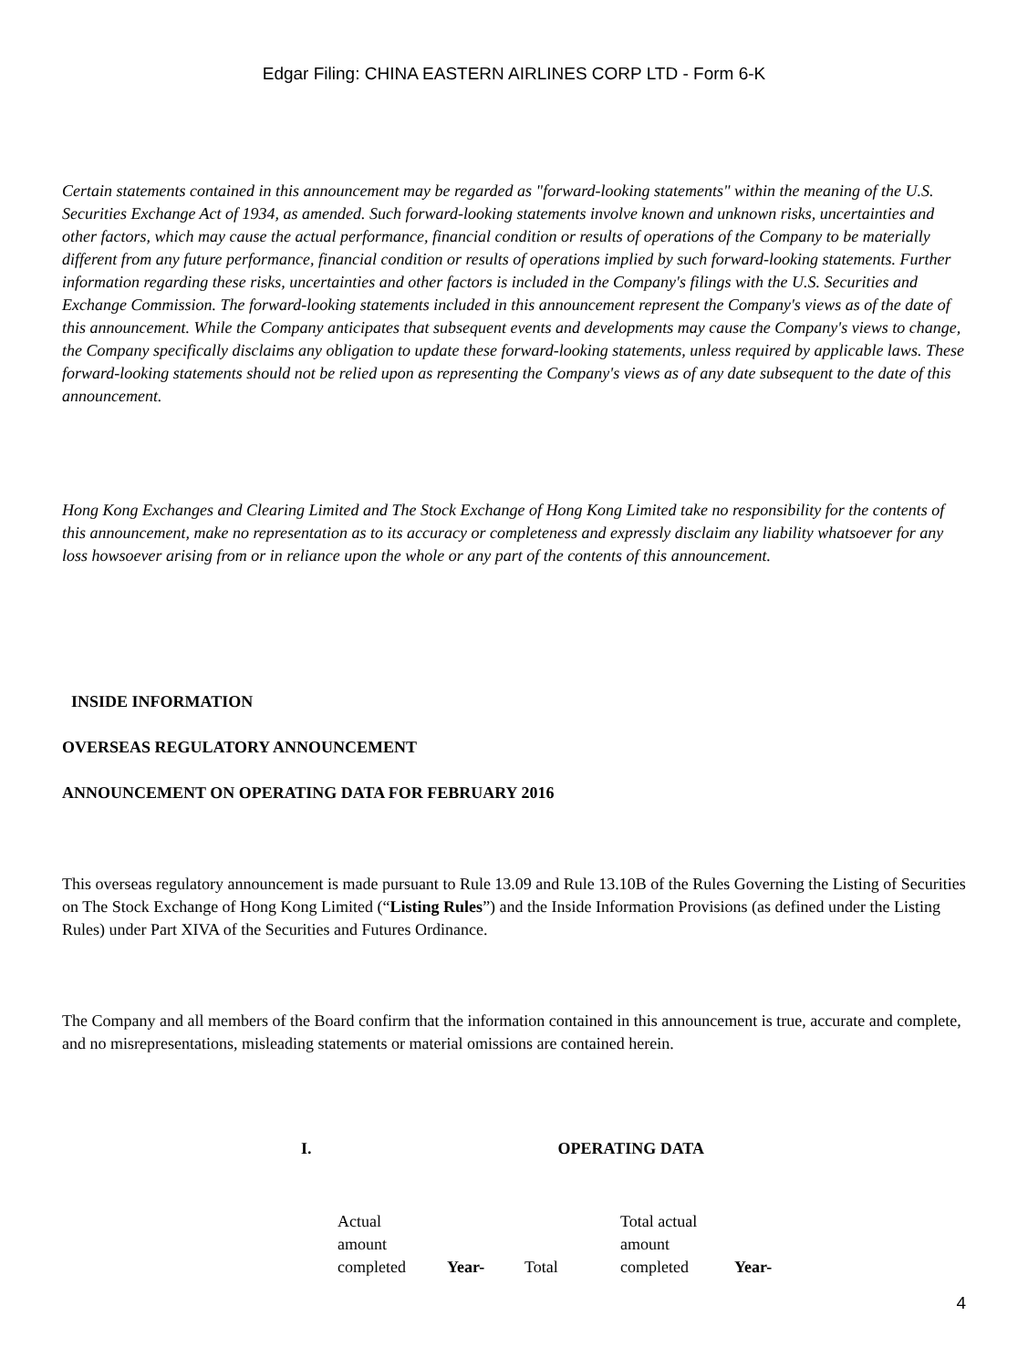Edgar Filing: CHINA EASTERN AIRLINES CORP LTD - Form 6-K
Certain statements contained in this announcement may be regarded as "forward-looking statements" within the meaning of the U.S. Securities Exchange Act of 1934, as amended. Such forward-looking statements involve known and unknown risks, uncertainties and other factors, which may cause the actual performance, financial condition or results of operations of the Company to be materially different from any future performance, financial condition or results of operations implied by such forward-looking statements. Further information regarding these risks, uncertainties and other factors is included in the Company's filings with the U.S. Securities and Exchange Commission. The forward-looking statements included in this announcement represent the Company's views as of the date of this announcement. While the Company anticipates that subsequent events and developments may cause the Company's views to change, the Company specifically disclaims any obligation to update these forward-looking statements, unless required by applicable laws. These forward-looking statements should not be relied upon as representing the Company's views as of any date subsequent to the date of this announcement.
Hong Kong Exchanges and Clearing Limited and The Stock Exchange of Hong Kong Limited take no responsibility for the contents of this announcement, make no representation as to its accuracy or completeness and expressly disclaim any liability whatsoever for any loss howsoever arising from or in reliance upon the whole or any part of the contents of this announcement.
INSIDE INFORMATION
OVERSEAS REGULATORY ANNOUNCEMENT
ANNOUNCEMENT ON OPERATING DATA FOR FEBRUARY 2016
This overseas regulatory announcement is made pursuant to Rule 13.09 and Rule 13.10B of the Rules Governing the Listing of Securities on The Stock Exchange of Hong Kong Limited (“Listing Rules”) and the Inside Information Provisions (as defined under the Listing Rules) under Part XIVA of the Securities and Futures Ordinance.
The Company and all members of the Board confirm that the information contained in this announcement is true, accurate and complete, and no misrepresentations, misleading statements or material omissions are contained herein.
I. OPERATING DATA
| Actual amount completed | Year- | Total | Total actual amount completed | Year- |
4